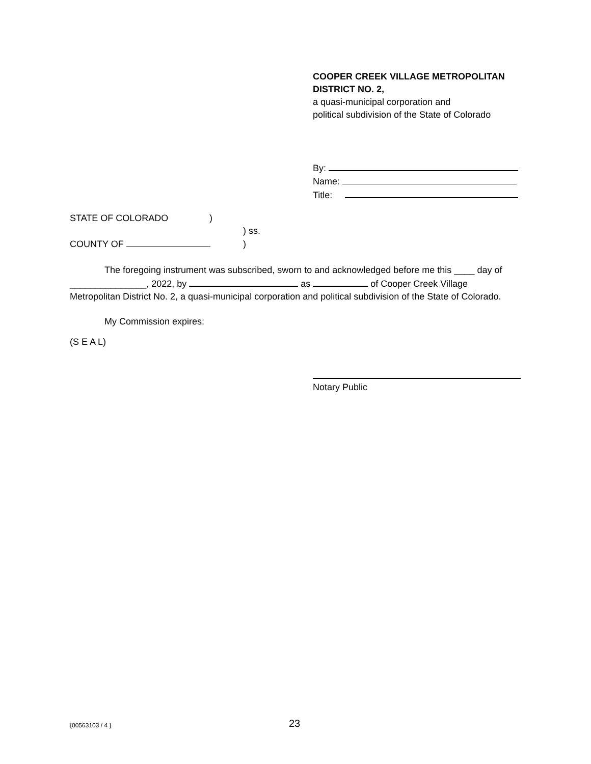COOPER CREEK VILLAGE METROPOLITAN
DISTRICT NO. 2,
a quasi-municipal corporation and
political subdivision of the State of Colorado
By:
Name:
Title:
STATE OF COLORADO)
) ss.
COUNTY OF )
The foregoing instrument was subscribed, sworn to and acknowledged before me this ____ day of _______________, 2022, by as of Cooper Creek Village Metropolitan District No. 2, a quasi-municipal corporation and political subdivision of the State of Colorado.
My Commission expires:
(S E A L)
Notary Public
{00563103 / 4 } 23